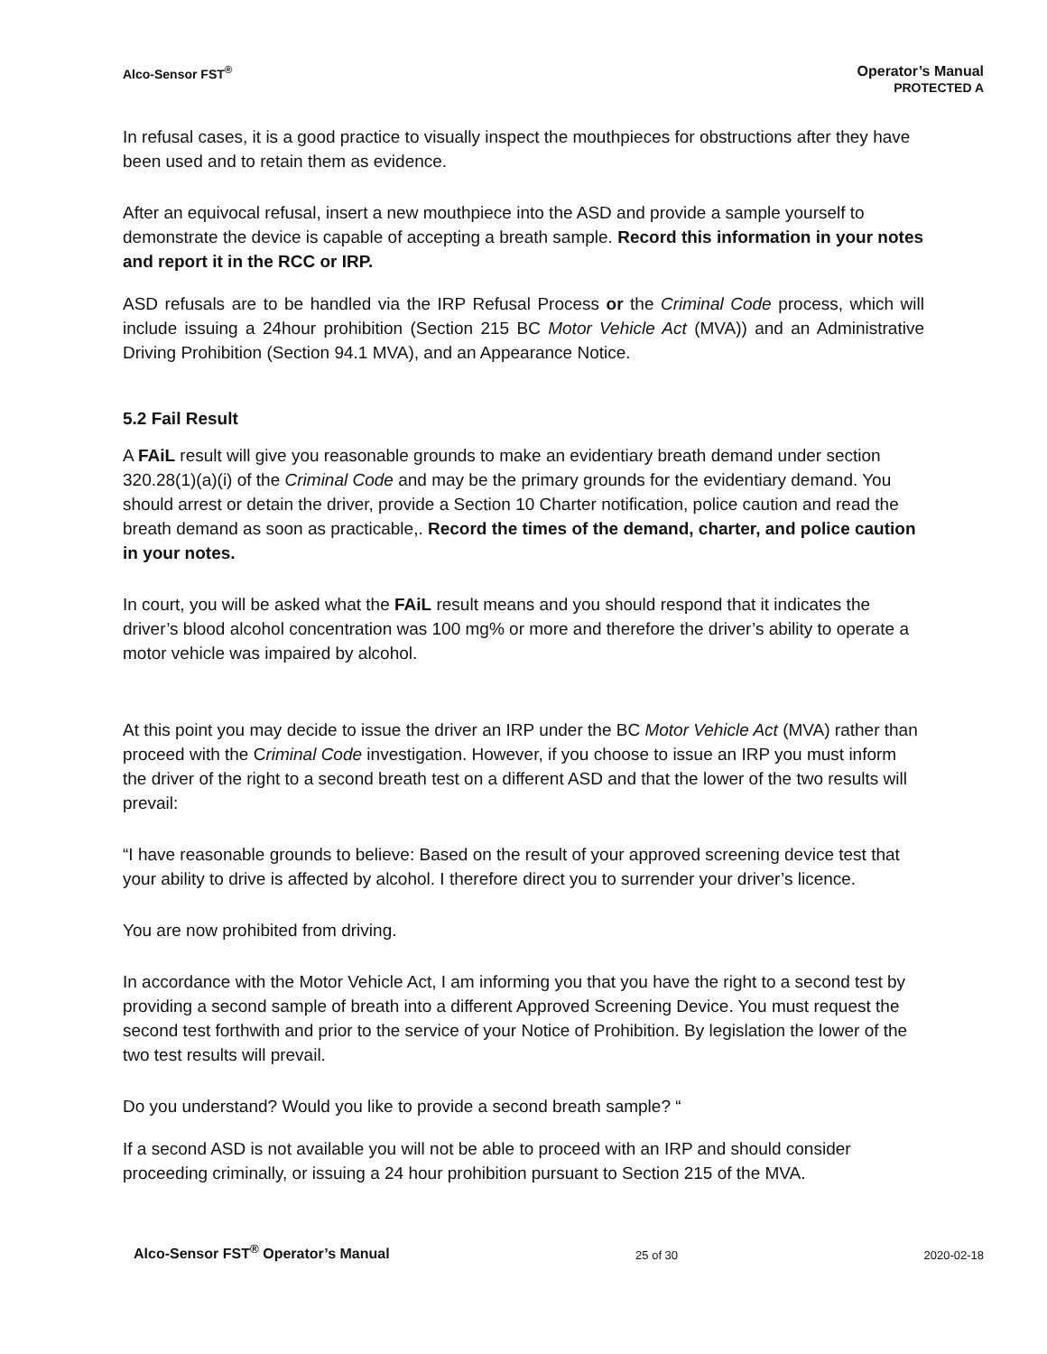Alco-Sensor FST<sup>®</sup> Operator’s Manual
PROTECTED A
In refusal cases, it is a good practice to visually inspect the mouthpieces for obstructions after they have been used and to retain them as evidence.
After an equivocal refusal, insert a new mouthpiece into the ASD and provide a sample yourself to demonstrate the device is capable of accepting a breath sample. Record this information in your notes and report it in the RCC or IRP.
ASD refusals are to be handled via the IRP Refusal Process or the Criminal Code process, which will include issuing a 24hour prohibition (Section 215 BC Motor Vehicle Act (MVA)) and an Administrative Driving Prohibition (Section 94.1 MVA), and an Appearance Notice.
5.2 Fail Result
A FAiL result will give you reasonable grounds to make an evidentiary breath demand under section 320.28(1)(a)(i) of the Criminal Code and may be the primary grounds for the evidentiary demand. You should arrest or detain the driver, provide a Section 10 Charter notification, police caution and read the breath demand as soon as practicable,. Record the times of the demand, charter, and police caution in your notes.
In court, you will be asked what the FAiL result means and you should respond that it indicates the driver’s blood alcohol concentration was 100 mg% or more and therefore the driver’s ability to operate a motor vehicle was impaired by alcohol.
At this point you may decide to issue the driver an IRP under the BC Motor Vehicle Act (MVA) rather than proceed with the Criminal Code investigation. However, if you choose to issue an IRP you must inform the driver of the right to a second breath test on a different ASD and that the lower of the two results will prevail:
“I have reasonable grounds to believe: Based on the result of your approved screening device test that your ability to drive is affected by alcohol. I therefore direct you to surrender your driver’s licence.
You are now prohibited from driving.
In accordance with the Motor Vehicle Act, I am informing you that you have the right to a second test by providing a second sample of breath into a different Approved Screening Device. You must request the second test forthwith and prior to the service of your Notice of Prohibition. By legislation the lower of the two test results will prevail.
Do you understand? Would you like to provide a second breath sample? “
If a second ASD is not available you will not be able to proceed with an IRP and should consider proceeding criminally, or issuing a 24 hour prohibition pursuant to Section 215 of the MVA.
Alco-Sensor FST<sup>®</sup> Operator’s Manual 25 of 30 2020-02-18